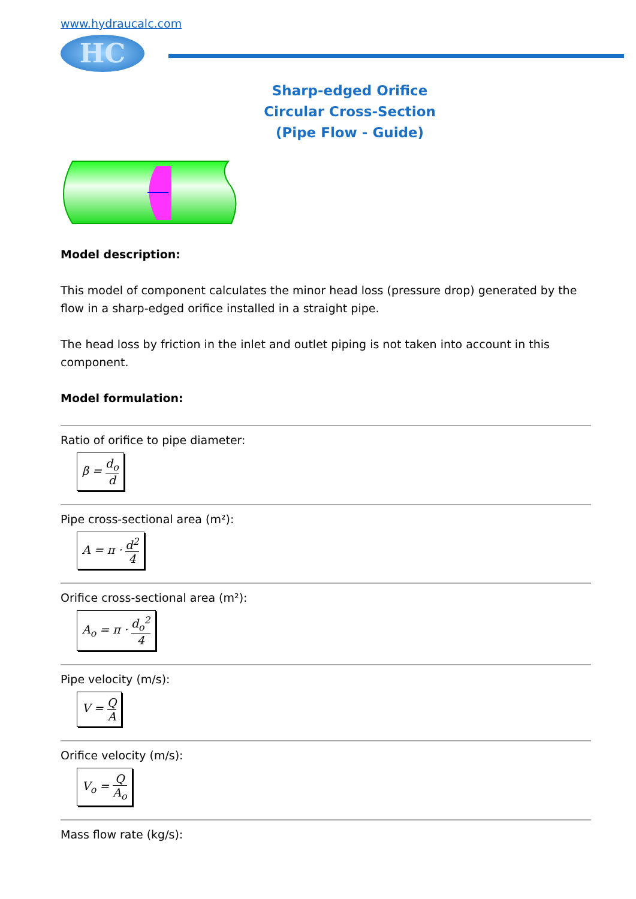www.hydraucalc.com
HC
Sharp-edged Orifice
Circular Cross-Section
(Pipe Flow - Guide)
Model description:
This model of component calculates the minor head loss (pressure drop) generated by the flow in a sharp-edged orifice installed in a straight pipe.
The head loss by friction in the inlet and outlet piping is not taken into account in this component.
Model formulation:
Ratio of orifice to pipe diameter:
β = d<sub>o</sub> d
Pipe cross-sectional area (m²):
A = π · d<sup>2</sup> 4
Orifice cross-sectional area (m²):
A<sub>o</sub> = π · d<sub>o</sub><sup>2</sup> 4
Pipe velocity (m/s):
V = Q A
Orifice velocity (m/s):
V<sub>o</sub> = Q A<sub>o</sub>
Mass flow rate (kg/s):